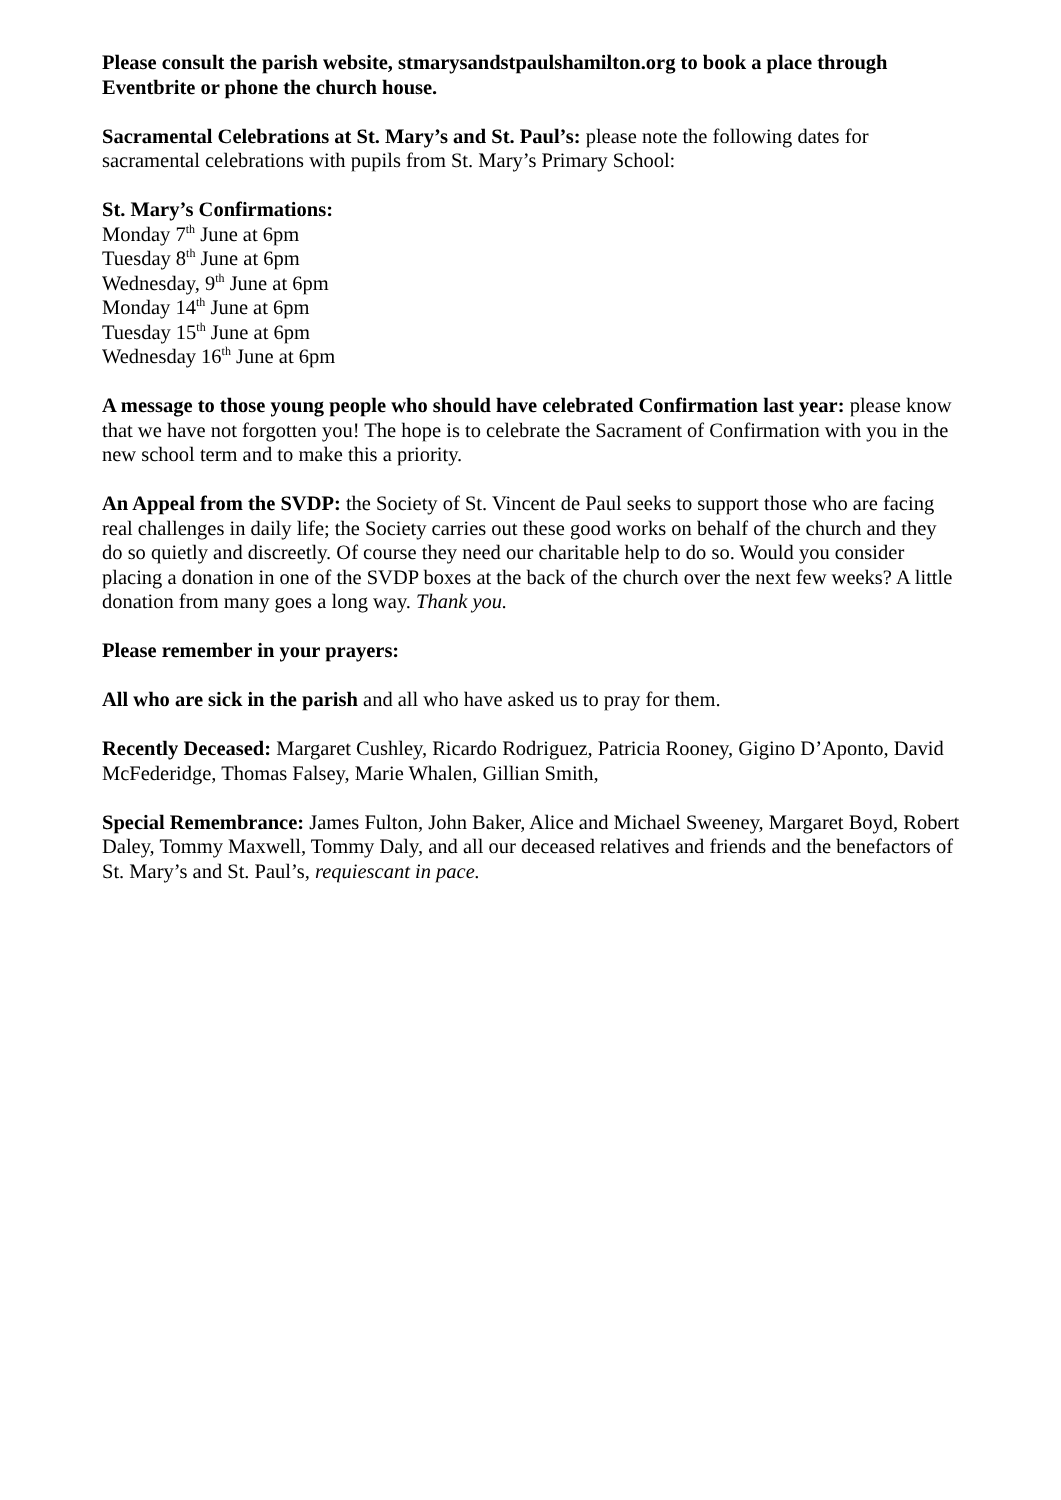Please consult the parish website, stmarysandstpaulshamilton.org to book a place through Eventbrite or phone the church house.
Sacramental Celebrations at St. Mary’s and St. Paul’s: please note the following dates for sacramental celebrations with pupils from St. Mary’s Primary School:
St. Mary’s Confirmations:
Monday 7<sup>th</sup> June at 6pm
Tuesday 8<sup>th</sup> June at 6pm
Wednesday, 9<sup>th</sup> June at 6pm
Monday 14<sup>th</sup> June at 6pm
Tuesday 15<sup>th</sup> June at 6pm
Wednesday 16<sup>th</sup> June at 6pm
A message to those young people who should have celebrated Confirmation last year: please know that we have not forgotten you! The hope is to celebrate the Sacrament of Confirmation with you in the new school term and to make this a priority.
An Appeal from the SVDP: the Society of St. Vincent de Paul seeks to support those who are facing real challenges in daily life; the Society carries out these good works on behalf of the church and they do so quietly and discreetly. Of course they need our charitable help to do so. Would you consider placing a donation in one of the SVDP boxes at the back of the church over the next few weeks? A little donation from many goes a long way. Thank you.
Please remember in your prayers:
All who are sick in the parish and all who have asked us to pray for them.
Recently Deceased: Margaret Cushley, Ricardo Rodriguez, Patricia Rooney, Gigino D’Aponto, David McFederidge, Thomas Falsey, Marie Whalen, Gillian Smith,
Special Remembrance: James Fulton, John Baker, Alice and Michael Sweeney, Margaret Boyd, Robert Daley, Tommy Maxwell, Tommy Daly, and all our deceased relatives and friends and the benefactors of St. Mary’s and St. Paul’s, requiescant in pace.